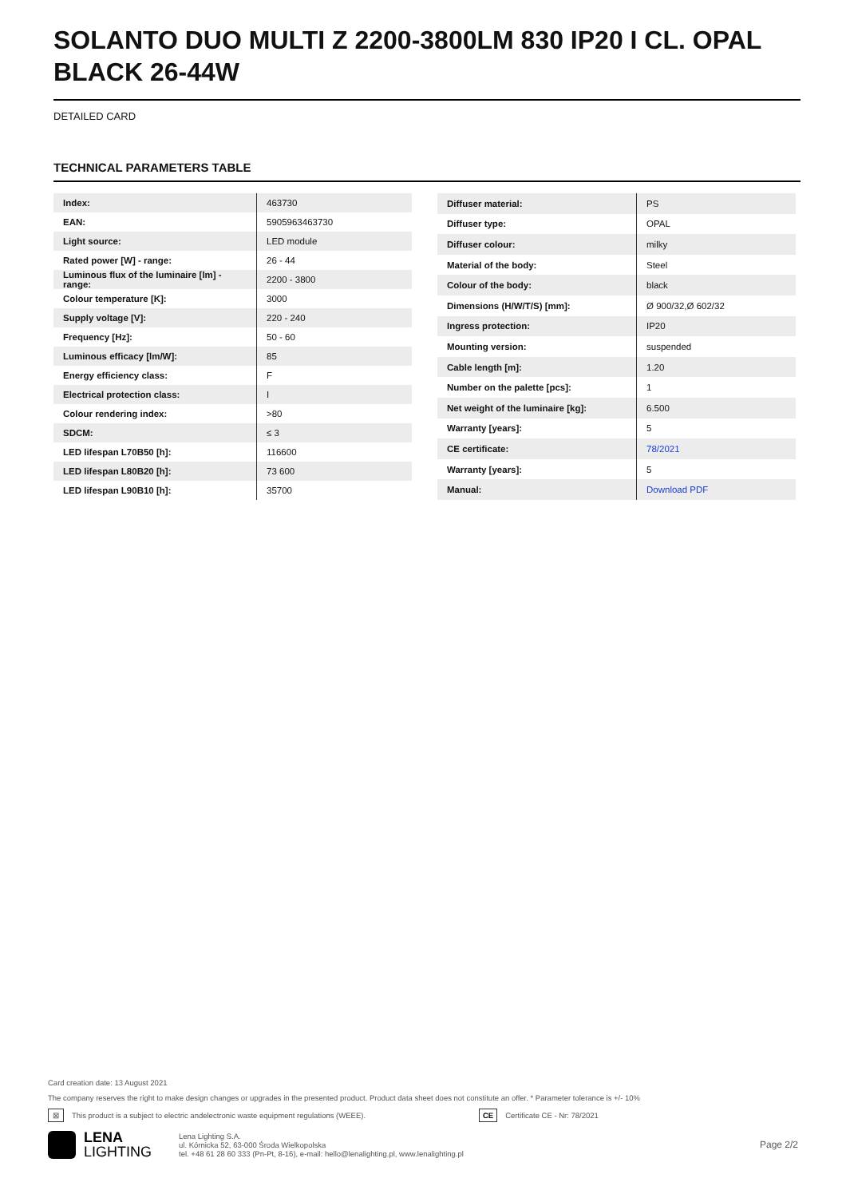SOLANTO DUO MULTI Z 2200-3800LM 830 IP20 I CL. OPAL BLACK 26-44W
DETAILED CARD
TECHNICAL PARAMETERS TABLE
| Index: | 463730 |
| EAN: | 5905963463730 |
| Light source: | LED module |
| Rated power [W] - range: | 26 - 44 |
| Luminous flux of the luminaire [lm] - range: | 2200 - 3800 |
| Colour temperature [K]: | 3000 |
| Supply voltage [V]: | 220 - 240 |
| Frequency [Hz]: | 50 - 60 |
| Luminous efficacy [lm/W]: | 85 |
| Energy efficiency class: | F |
| Electrical protection class: | I |
| Colour rendering index: | >80 |
| SDCM: | ≤ 3 |
| LED lifespan L70B50 [h]: | 116600 |
| LED lifespan L80B20 [h]: | 73 600 |
| LED lifespan L90B10 [h]: | 35700 |
| Diffuser material: | PS |
| Diffuser type: | OPAL |
| Diffuser colour: | milky |
| Material of the body: | Steel |
| Colour of the body: | black |
| Dimensions (H/W/T/S) [mm]: | Ø 900/32,Ø 602/32 |
| Ingress protection: | IP20 |
| Mounting version: | suspended |
| Cable length [m]: | 1.20 |
| Number on the palette [pcs]: | 1 |
| Net weight of the luminaire [kg]: | 6.500 |
| Warranty [years]: | 5 |
| CE certificate: | 78/2021 |
| Warranty [years]: | 5 |
| Manual: | Download PDF |
Card creation date: 13 August 2021
The company reserves the right to make design changes or upgrades in the presented product. Product data sheet does not constitute an offer. * Parameter tolerance is +/- 10%
⊠ This product is a subject to electric andelectronic waste equipment regulations (WEEE). CE Certificate CE - Nr: 78/2021
LENA
LIGHTING Lena Lighting S.A.
ul. Kórnicka 52, 63-000 Środa Wielkopolska
tel. +48 61 28 60 333 (Pn-Pt, 8-16), e-mail: hello@lenalighting.pl, www.lenalighting.pl Page 2/2